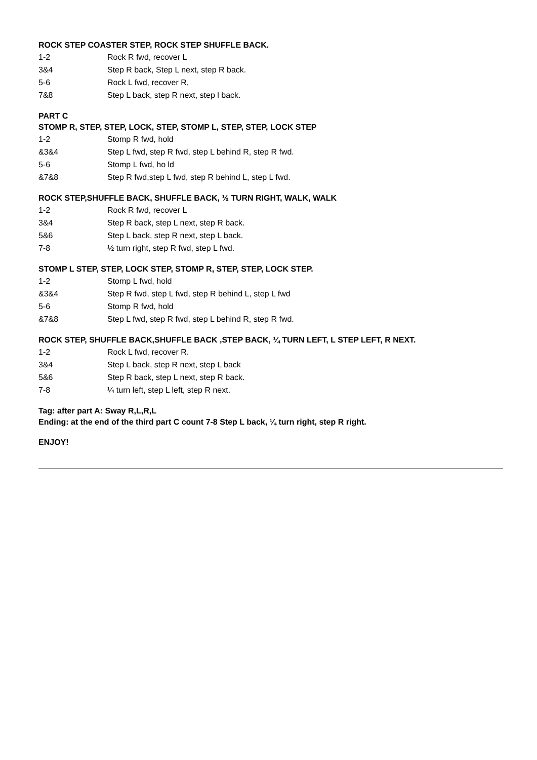ROCK STEP COASTER STEP, ROCK STEP SHUFFLE BACK.
| 1-2 | Rock R fwd, recover L |
| 3&4 | Step R back, Step L next, step R back. |
| 5-6 | Rock L fwd, recover R, |
| 7&8 | Step L back, step R next, step l back. |
PART C
STOMP R, STEP, STEP, LOCK, STEP, STOMP L, STEP, STEP, LOCK STEP
| 1-2 | Stomp R fwd, hold |
| &3&4 | Step L fwd, step R fwd, step L behind R, step R fwd. |
| 5-6 | Stomp L fwd, ho ld |
| &7&8 | Step R fwd,step L fwd, step R behind L, step L fwd. |
ROCK STEP,SHUFFLE BACK, SHUFFLE BACK, ½ TURN RIGHT, WALK, WALK
| 1-2 | Rock R fwd, recover L |
| 3&4 | Step R back, step L next, step R back. |
| 5&6 | Step L back, step R next, step L back. |
| 7-8 | ½ turn right, step R fwd, step L fwd. |
STOMP L STEP, STEP, LOCK STEP, STOMP R, STEP, STEP, LOCK STEP.
| 1-2 | Stomp L fwd, hold |
| &3&4 | Step R fwd, step L fwd, step R behind L, step L fwd |
| 5-6 | Stomp R fwd, hold |
| &7&8 | Step L fwd, step R fwd, step L behind R, step R fwd. |
ROCK STEP, SHUFFLE BACK,SHUFFLE BACK ,STEP BACK, ¼ TURN LEFT, L STEP LEFT, R NEXT.
| 1-2 | Rock L fwd, recover R. |
| 3&4 | Step L back, step R next, step L back |
| 5&6 | Step R back, step L next, step R back. |
| 7-8 | ¼ turn left, step L left, step R next. |
Tag: after part A: Sway R,L,R,L
Ending: at the end of the third part C count 7-8 Step L back, ¼ turn right, step R right.
ENJOY!